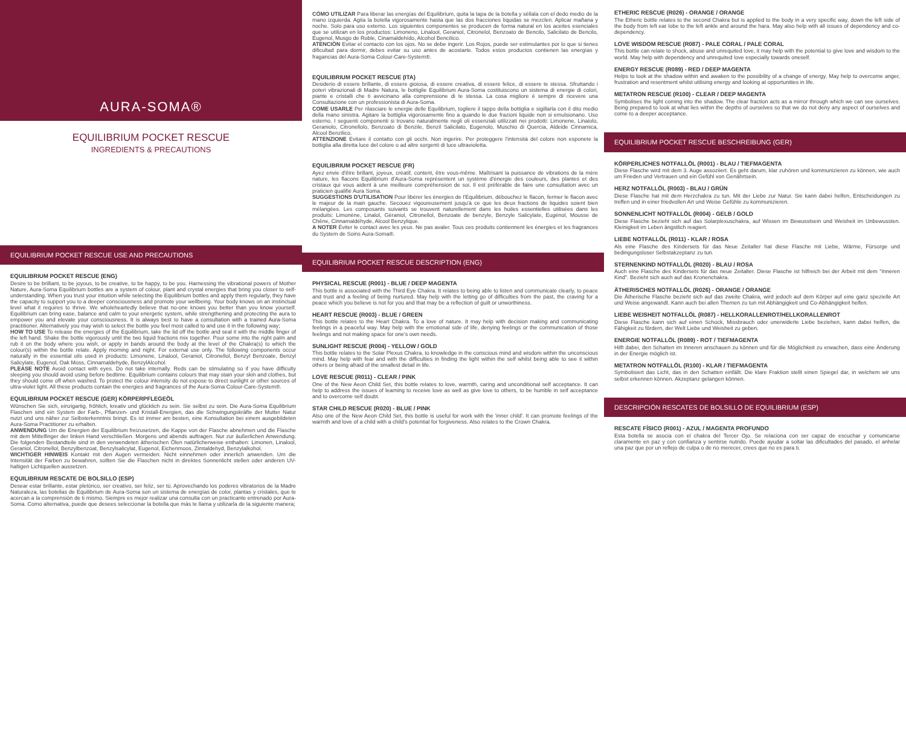AURA-SOMA®
EQUILIBRIUM POCKET RESCUE
INGREDIENTS & PRECAUTIONS
EQUILIBRIUM POCKET RESCUE USE AND PRECAUTIONS
EQUILIBRIUM POCKET RESCUE (ENG)
Desire to be brilliant, to be joyous, to be creative, to be happy, to be you. Harnessing the vibrational powers of Mother Nature, Aura-Soma Equilibrium bottles are a system of colour, plant and crystal energies that bring you closer to self-understanding. When you trust your intuition while selecting the Equilibrium bottles and apply them regularly, they have the capacity to support you to a deeper consciousness and promote your wellbeing. Your body knows on an instinctual level what it requires to thrive. We wholeheartedly believe that no-one knows you better than you know yourself. Equilibrium can bring ease, balance and calm to your energetic system, while strengthening and protecting the aura to empower you and elevate your consciousness. It is always best to have a consultation with a trained Aura-Soma practitioner. Alternatively you may wish to select the bottle you feel most called to and use it in the following way;
HOW TO USE To release the energies of the Equilibrium, take the lid off the bottle and seal it with the middle finger of the left hand. Shake the bottle vigorously until the two liquid fractions mix together. Pour some into the right palm and rub it on the body where you wish, or apply in bands around the body at the level of the Chakra(s) to which the colour(s) within the bottle relate. Apply morning and night. For external use only. The following components occur naturally in the essential oils used in products: Limonene, Linalool, Geraniol, Citronellol, Benzyl Benzoate, Benzyl Salicylate, Eugenol, Oak Moss, Cinnamaldehyde, BenzylAlcohol.
PLEASE NOTE Avoid contact with eyes. Do not take internally. Reds can be stimulating so if you have difficulty sleeping you should avoid using before bedtime. Equilibrium contains colours that may stain your skin and clothes, but they should come off when washed. To protect the colour intensity do not expose to direct sunlight or other sources of ultra-violet light. All these products contain the energies and fragrances of the Aura-Soma Colour-Care-System®.
EQUILIBRIUM POCKET RESCUE (GER) KÖRPERPFLEGEÖL
Wünschen Sie sich, einzigartig, fröhlich, kreativ und glücklich zu sein. Sie selbst zu sein. Die Aura-Soma Equilibrium Flaschen sind ein System der Farb-, Pflanzen- und Kristall-Energien, das die Schwingungskräfte der Mutter Natur nutzt und uns näher zur Selbsterkenntnis bringt. Es ist immer am besten, eine Konsultation bei einem ausgebildeten Aura-Soma Practitioner zu erhalten.
ANWENDUNG Um die Energien der Equilibrium freizusetzen, die Kappe von der Flasche abnehmen und die Flasche mit dem Mittelfinger der linken Hand verschließen. Morgens und abends auftragen. Nur zur äußerlichen Anwendung. Die folgenden Bestandteile sind in den verwendeten ätherischen Ölen natürlicherweise enthalten: Limonen, Linalool, Geraniol, Citronellol, Benzylbenzoat, Benzylsalicylat, Eugenol, Eichenmoos, Zimtaldehyd, Benzylalkohol.
WICHTIGER HINWEIS Kontakt mit den Augen vermeiden. Nicht einnehmen oder innerlich anwenden. Um die Intensität der Farben zu bewahren, sollten Sie die Flaschen nicht in direktes Sonnenlicht stellen oder anderen UV-haltigen Lichtquellen aussetzen.
EQUILIBRIUM RESCATE DE BOLSILLO (ESP)
Desear estar brillante, estar pletórico, ser creativo, ser feliz, ser tú. Aprovechando los poderes vibratorios de la Madre Naturaleza, las botellas de Equilibrium de Aura-Soma son un sistema de energías de color, plantas y cristales, que te acercan a la comprensión de ti mismo. Siempre es mejor realizar una consulta con un practicante entrenado por Aura-Soma. Como alternativa, puede que desees seleccionar la botella que más te llama y utilizarla de la siguiente manera;
CÓMO UTILIZAR Para liberar las energías del Equilibrium, quita la tapa de la botella y séllala con el dedo medio de la mano izquierda. Agita la botella vigorosamente hasta que las dos fracciones líquidas se mezclen. Aplicar mañana y noche. Solo para uso externo. Los siguientes componentes se producen de forma natural en los aceites esenciales que se utilizan en los productos: Limoneno, Linalool, Geraniol, Citronelol, Benzoato de Bencilo, Salicilato de Bencilo, Eugenol, Musgo de Roble, Cinamaldehído, Alcohol Bencílico.
ATENCIÓN Evitar el contacto con los ojos. No se debe ingerir. Los Rojos, puede ser estimulantes por lo que si tienes dificultad para dormir, debes evitar su uso antes de acostarte. Todos estos productos contienen las energías y fragancias del Aura-Soma Colour-Care-System®.
EQUILIBRIUM POCKET RESCUE (ITA)
Desiderio di essere brillante, di essere gioiosa, di essere creativa, di essere felice, di essere te stessa. Sfruttando i poteri vibrazionali di Madre Natura, le bottiglie Equilibrium Aura-Soma costituiscono un sistema di energie di colori, piante e cristalli che ti avvicinano alla comprensione di te stessa. La cosa migliore è sempre di ricevere una Consultazione con un professionista di Aura-Soma.
COME USARLE Per rilasciare le energie delle Equilibrium, togliere il tappo della bottiglia e sigillarla con il dito medio della mano sinistra. Agitare la bottiglia vigorosamente fino a quando le due frazioni liquide non si emulsionano. Uso esterno. I seguenti componenti si trovano naturalmente negli oli essenziali utilizzati nei prodotti: Limonene, Linaiolo, Geraniolo, Citronellolo, Benzoato di Benzile, Benzil Salicilato, Eugenolo, Muschio di Quercia, Aldeide Cinnamica, Alcool Benzilico.
ATTENZIONE Evitare il contatto con gli occhi. Non ingerire. Per proteggere l'intensità del colore non esponete la bottiglia alla diretta luce del colore o ad altre sorgenti di luce ultravioletta.
EQUILIBRIUM POCKET RESCUE (FR)
Ayez envie d'être brillant, joyeux, créatif, content, être vous-même. Maîtrisant la puissance de vibrations de la mère nature, les flacons Equilibrium d'Aura-Soma représentent un système d'énergie des couleurs, des plantes et des cristaux qui vous aident à une meilleure compréhension de soi. Il est préférable de faire une consultation avec un praticien qualifié Aura Soma.
SUGGESTIONS D'UTILISATION Pour libérer les énergies de l'Equilibrium, débouchez le flacon, fermer le flacon avec le majeur de la main gauche. Secouez vigoureusement jusqu'à ce que les deux fractions de liquides soient bien mélangées. Les composants suivants se trouvent naturellement dans les huiles essentielles utilisées dans les produits: Limonène, Linalol, Géraniol, Citronellol, Benzoate de benzyle, Benzyle Salicylate, Eugénol, Mousse de Chêne, Cinnamaldéhyde, Alcool Benzylique.
A NOTER Éviter le contact avec les yeux. Ne pas avaler. Tous ces produits contiennent les énergies et les fragrances du System de Soins Aura-Soma®.
EQUILIBRIUM POCKET RESCUE DESCRIPTION (ENG)
PHYSICAL RESCUE (R001) - BLUE / DEEP MAGENTA
This bottle is associated with the Third Eye Chakra. It relates to being able to listen and communicate clearly, to peace and trust and a feeling of being nurtured. May help with the letting go of difficulties from the past, the craving for a peace which you believe is not for you and that may be a reflection of guilt or unworthiness.
HEART RESCUE (R003) - BLUE / GREEN
This bottle relates to the Heart Chakra. To a love of nature. It may help with decision making and communicating feelings in a peaceful way. May help with the emotional side of life, denying feelings or the communication of those feelings and not making space for one's own needs.
SUNLIGHT RESCUE (R004) - YELLOW / GOLD
This bottle relates to the Solar Plexus Chakra, to knowledge in the conscious mind and wisdom within the unconscious mind. May help with fear and with the difficulties in finding the light within the self whilst being able to see it within others or being afraid of the smallest detail in life.
LOVE RESCUE (R011) - CLEAR / PINK
One of the New Aeon Child Set, this bottle relates to love, warmth, caring and unconditional self acceptance. It can help to address the issues of learning to receive love as well as give love to others, to be humble in self acceptance and to overcome self doubt.
STAR CHILD RESCUE (R020) - BLUE / PINK
Also one of the New Aeon Child Set, this bottle is useful for work with the 'inner child'. It can promote feelings of the warmth and love of a child with a child's potential for forgiveness. Also relates to the Crown Chakra.
ETHERIC RESCUE (R026) - ORANGE / ORANGE
The Etheric bottle relates to the second Chakra but is applied to the body in a very specific way, down the left side of the body from left ear lobe to the left ankle and around the hara. May also help with all issues of dependency and co-dependency.
LOVE WISDOM RESCUE (R087) - PALE CORAL / PALE CORAL
This bottle can relate to shock, abuse and unrequited love, it may help with the potential to give love and wisdom to the world. May help with dependency and unrequited love especially towards oneself.
ENERGY RESCUE (R089) - RED / DEEP MAGENTA
Helps to look at the shadow within and awaken to the possibility of a change of energy. May help to overcome anger, frustration and resentment whilst utilising energy and looking at opportunities in life.
METATRON RESCUE (R100) - CLEAR / DEEP MAGENTA
Symbolises the light coming into the shadow. The clear fraction acts as a mirror through which we can see ourselves. Being prepared to look at what lies within the depths of ourselves so that we do not deny any aspect of ourselves and come to a deeper acceptance.
EQUILIBRIUM POCKET RESCUE BESCHREIBUNG (GER)
KÖRPERLICHES NOTFALLÖL (R001) - BLAU / TIEFMAGENTA
Diese Flasche wird mit dem 3. Auge assoziiert. Es geht darum, klar zuhören und kommunizieren zu können, wie auch um Frieden und Vertrauen und ein Gefühl von Genährtsein.
HERZ NOTFALLÖL (R003) - BLAU / GRÜN
Diese Flasche hat mit dem Herzchakra zu tun. Mit der Liebe zur Natur. Sie kann dabei helfen, Entscheidungen zu treffen und in einer friedvollen Art und Weise Gefühle zu kommunizieren.
SONNENLICHT NOTFALLÖL (R004) - GELB / GOLD
Diese Flasche bezieht sich auf das Solarplexuschakra, auf Wissen im Bewusstsein und Weisheit im Unbewussten. Kleinigkeit im Leben ängstlich reagiert.
LIEBE NOTFALLÖL (R011) - KLAR / ROSA
Als eine Flasche des Kindersets für das Neue Zeitalter hat diese Flasche mit Liebe, Wärme, Fürsorge und bedingungsloser Selbstakzeptanz zu tun.
STERNENKIND NOTFALLÖL (R020) - BLAU / ROSA
Auch eine Flasche des Kindersets für das neue Zeitalter. Diese Flasche ist hilfreich bei der Arbeit mit dem "Inneren Kind". Bezieht sich auch auf das Kronenchakra.
ÄTHERISCHES NOTFALLÖL (R026) - ORANGE / ORANGE
Die Ätherische Flasche bezieht sich auf das zweite Chakra, wird jedoch auf dem Körper auf eine ganz spezielle Art und Weise angewandt. Kann auch bei allen Themen zu tun mit Abhängigkeit und Co-Abhängigkeit helfen.
LIEBE WEISHEIT NOTFALLÖL (R087) - HELLKORALLENROT/HELLKORALLENROT
Diese Flasche kann sich auf einen Schock, Missbrauch oder unerwiderte Liebe beziehen, kann dabei helfen, die Fähigkeit zu fördern, der Welt Liebe und Weisheit zu geben.
ENERGIE NOTFALLÖL (R089) - ROT / TIEFMAGENTA
Hilft dabei, den Schatten im Inneren anschauen zu können und für die Möglichkeit zu erwachen, dass eine Änderung in der Energie möglich ist.
METATRON NOTFALLÖL (R100) - KLAR / TIEFMAGENTA
Symbolisiert das Licht, das in den Schatten einfällt. Die klare Fraktion stellt einen Spiegel dar, in welchem wir uns selbst erkennen können. Akzeptanz gelangen können.
DESCRIPCIÓN RESCATES DE BOLSILLO DE EQUILIBRIUM (ESP)
RESCATE FÍSICO (R001) - AZUL / MAGENTA PROFUNDO
Esta botella se asocia con el chakra del Tercer Ojo. Se relaciona con ser capaz de escuchar y comunicarse claramente en paz y con confianza y sentirse nutrido. Puede ayudar a soltar las dificultades del pasado, el anhelar una paz que por un reflejo de culpa o de no merecer, crees que no es para ti.